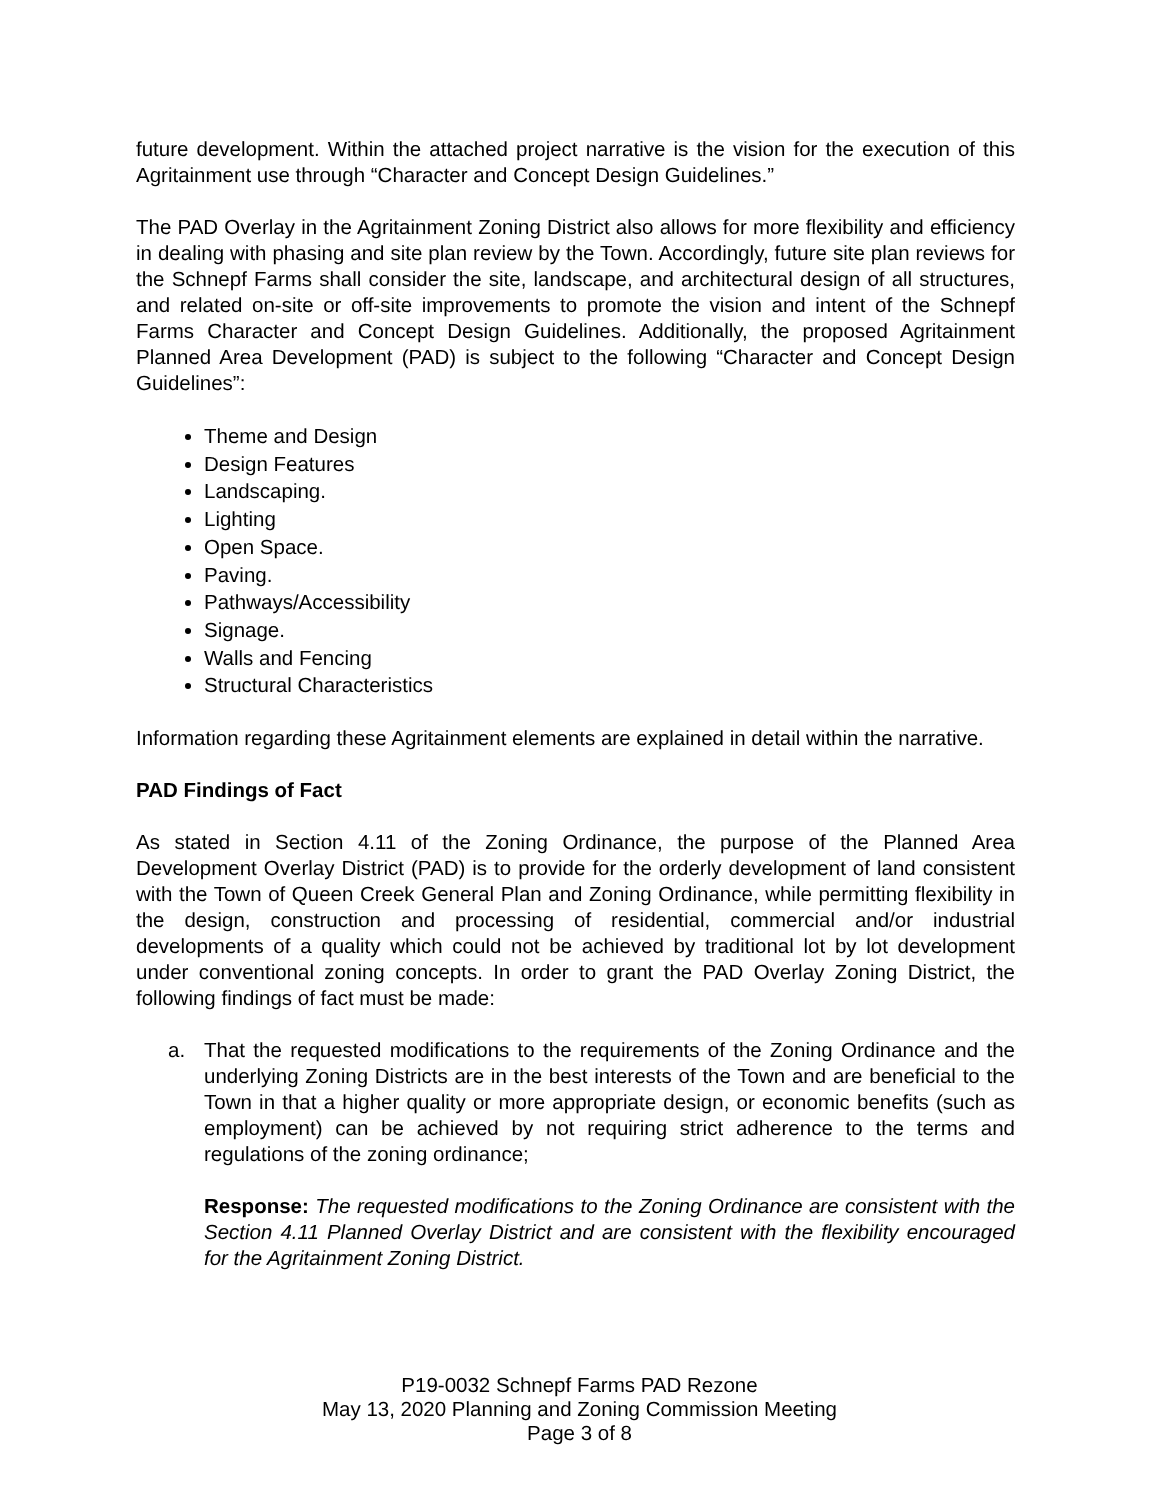future development. Within the attached project narrative is the vision for the execution of this Agritainment use through “Character and Concept Design Guidelines.”
The PAD Overlay in the Agritainment Zoning District also allows for more flexibility and efficiency in dealing with phasing and site plan review by the Town. Accordingly, future site plan reviews for the Schnepf Farms shall consider the site, landscape, and architectural design of all structures, and related on-site or off-site improvements to promote the vision and intent of the Schnepf Farms Character and Concept Design Guidelines. Additionally, the proposed Agritainment Planned Area Development (PAD) is subject to the following “Character and Concept Design Guidelines”:
Theme and Design
Design Features
Landscaping.
Lighting
Open Space.
Paving.
Pathways/Accessibility
Signage.
Walls and Fencing
Structural Characteristics
Information regarding these Agritainment elements are explained in detail within the narrative.
PAD Findings of Fact
As stated in Section 4.11 of the Zoning Ordinance, the purpose of the Planned Area Development Overlay District (PAD) is to provide for the orderly development of land consistent with the Town of Queen Creek General Plan and Zoning Ordinance, while permitting flexibility in the design, construction and processing of residential, commercial and/or industrial developments of a quality which could not be achieved by traditional lot by lot development under conventional zoning concepts. In order to grant the PAD Overlay Zoning District, the following findings of fact must be made:
a. That the requested modifications to the requirements of the Zoning Ordinance and the underlying Zoning Districts are in the best interests of the Town and are beneficial to the Town in that a higher quality or more appropriate design, or economic benefits (such as employment) can be achieved by not requiring strict adherence to the terms and regulations of the zoning ordinance;
Response: The requested modifications to the Zoning Ordinance are consistent with the Section 4.11 Planned Overlay District and are consistent with the flexibility encouraged for the Agritainment Zoning District.
P19-0032 Schnepf Farms PAD Rezone
May 13, 2020 Planning and Zoning Commission Meeting
Page 3 of 8